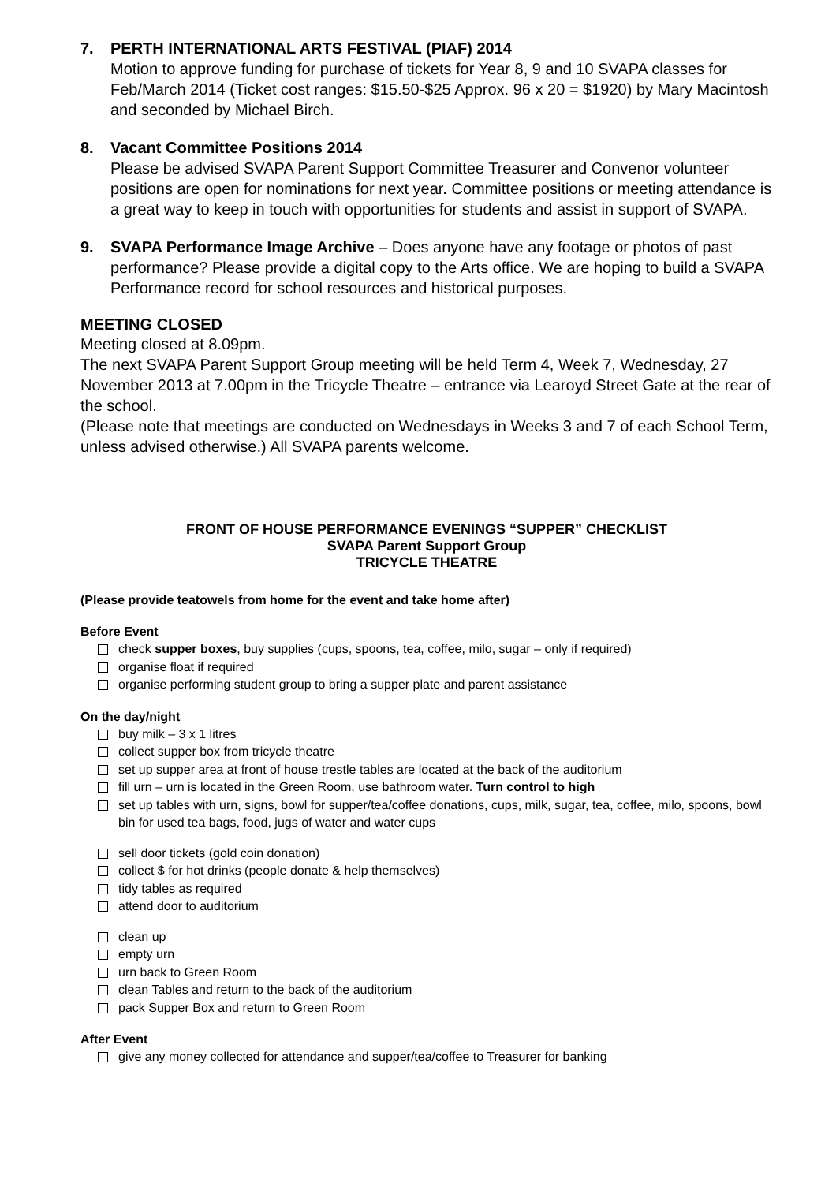7. PERTH INTERNATIONAL ARTS FESTIVAL (PIAF) 2014
Motion to approve funding for purchase of tickets for Year 8, 9 and 10 SVAPA classes for Feb/March 2014 (Ticket cost ranges: $15.50-$25 Approx. 96 x 20 = $1920) by Mary Macintosh and seconded by Michael Birch.
8. Vacant Committee Positions 2014
Please be advised SVAPA Parent Support Committee Treasurer and Convenor volunteer positions are open for nominations for next year. Committee positions or meeting attendance is a great way to keep in touch with opportunities for students and assist in support of SVAPA.
9. SVAPA Performance Image Archive – Does anyone have any footage or photos of past performance? Please provide a digital copy to the Arts office. We are hoping to build a SVAPA Performance record for school resources and historical purposes.
MEETING CLOSED
Meeting closed at 8.09pm.
The next SVAPA Parent Support Group meeting will be held Term 4, Week 7, Wednesday, 27 November 2013 at 7.00pm in the Tricycle Theatre – entrance via Learoyd Street Gate at the rear of the school.
(Please note that meetings are conducted on Wednesdays in Weeks 3 and 7 of each School Term, unless advised otherwise.) All SVAPA parents welcome.
FRONT OF HOUSE PERFORMANCE EVENINGS “SUPPER” CHECKLIST
SVAPA Parent Support Group
TRICYCLE THEATRE
(Please provide teatowels from home for the event and take home after)
Before Event
check supper boxes, buy supplies (cups, spoons, tea, coffee, milo, sugar – only if required)
organise float if required
organise performing student group to bring a supper plate and parent assistance
On the day/night
buy milk – 3 x 1 litres
collect supper box from tricycle theatre
set up supper area at front of house trestle tables are located at the back of the auditorium
fill urn – urn is located in the Green Room, use bathroom water. Turn control to high
set up tables with urn, signs, bowl for supper/tea/coffee donations, cups, milk, sugar, tea, coffee, milo, spoons, bowl bin for used tea bags, food, jugs of water and water cups
sell door tickets (gold coin donation)
collect $ for hot drinks (people donate & help themselves)
tidy tables as required
attend door to auditorium
clean up
empty urn
urn back to Green Room
clean Tables and return to the back of the auditorium
pack Supper Box and return to Green Room
After Event
give any money collected for attendance and supper/tea/coffee to Treasurer for banking